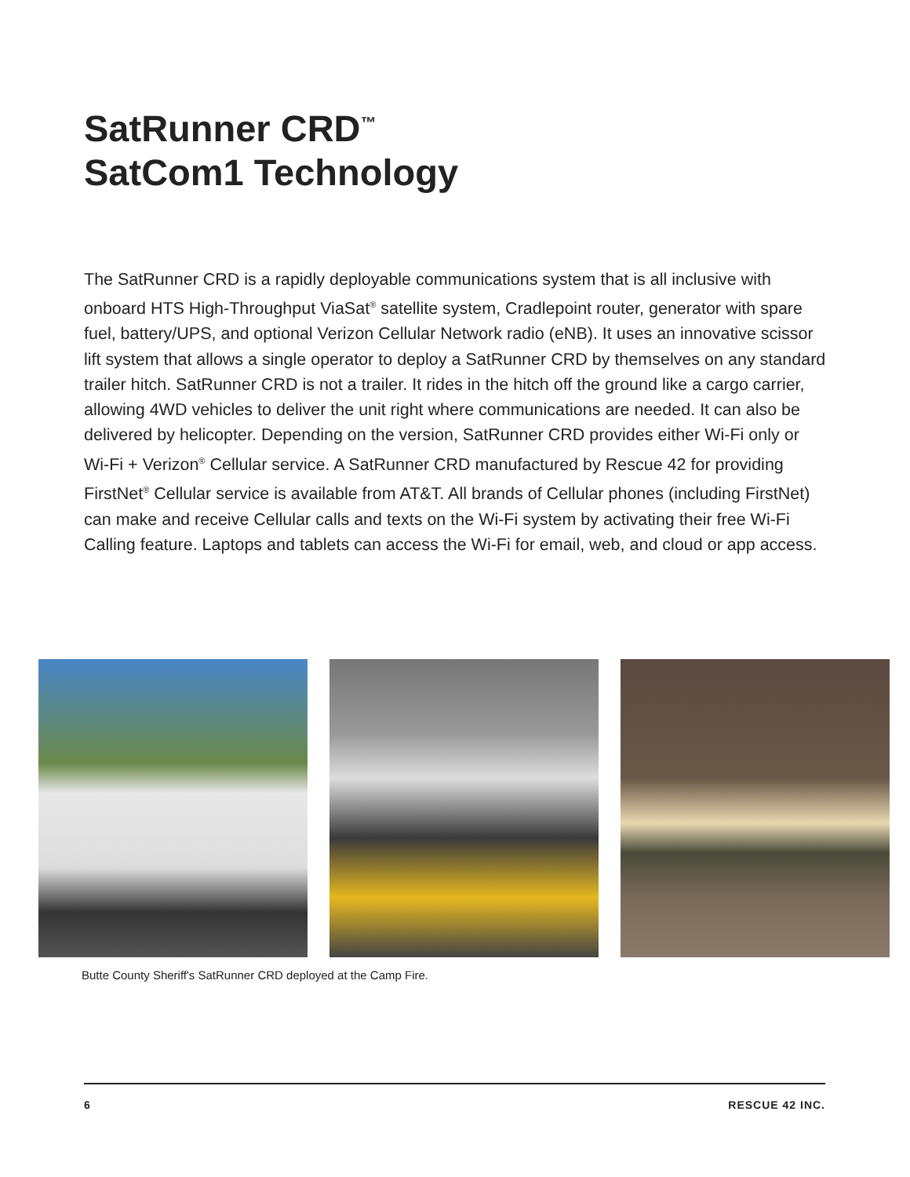SatRunner CRD<sup>™</sup>
SatCom1 Technology
The SatRunner CRD is a rapidly deployable communications system that is all inclusive with onboard HTS High-Throughput ViaSat<sup>®</sup> satellite system, Cradlepoint router, generator with spare fuel, battery/UPS, and optional Verizon Cellular Network radio (eNB). It uses an innovative scissor lift system that allows a single operator to deploy a SatRunner CRD by themselves on any standard trailer hitch. SatRunner CRD is not a trailer. It rides in the hitch off the ground like a cargo carrier, allowing 4WD vehicles to deliver the unit right where communications are needed. It can also be delivered by helicopter. Depending on the version, SatRunner CRD provides either Wi-Fi only or Wi-Fi + Verizon<sup>®</sup> Cellular service. A SatRunner CRD manufactured by Rescue 42 for providing FirstNet<sup>®</sup> Cellular service is available from AT&T. All brands of Cellular phones (including FirstNet) can make and receive Cellular calls and texts on the Wi-Fi system by activating their free Wi-Fi Calling feature. Laptops and tablets can access the Wi-Fi for email, web, and cloud or app access.
Butte County Sheriff's SatRunner CRD deployed at the Camp Fire.
6 RESCUE 42 INC.